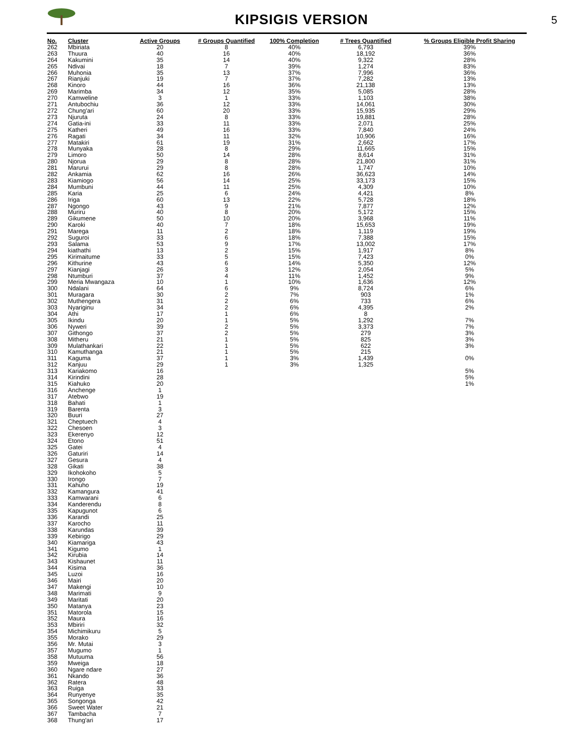KIPSIGIS VERSION
5
| No. | Cluster | Active Groups | # Groups Quantified | 100% Completion | # Trees Quantified | % Groups Eligible Profit Sharing |
| --- | --- | --- | --- | --- | --- | --- |
| 262 | Mbiriata | 20 | 8 | 40% | 6,793 | 39% |
| 263 | Thuura | 40 | 16 | 40% | 18,192 | 36% |
| 264 | Kakumini | 35 | 14 | 40% | 9,322 | 28% |
| 265 | Ndivai | 18 | 7 | 39% | 1,274 | 83% |
| 266 | Muhonia | 35 | 13 | 37% | 7,996 | 36% |
| 267 | Rianjuki | 19 | 7 | 37% | 7,282 | 13% |
| 268 | Kinoro | 44 | 16 | 36% | 21,138 | 13% |
| 269 | Marimba | 34 | 12 | 35% | 5,085 | 28% |
| 270 | Kamweline | 3 | 1 | 33% | 1,103 | 38% |
| 271 | Antubochiu | 36 | 12 | 33% | 14,061 | 30% |
| 272 | Chung'ari | 60 | 20 | 33% | 15,935 | 29% |
| 273 | Njuruta | 24 | 8 | 33% | 19,881 | 28% |
| 274 | Gatia-ini | 33 | 11 | 33% | 2,071 | 25% |
| 275 | Katheri | 49 | 16 | 33% | 7,840 | 24% |
| 276 | Ragati | 34 | 11 | 32% | 10,906 | 16% |
| 277 | Matakiri | 61 | 19 | 31% | 2,662 | 17% |
| 278 | Munyaka | 28 | 8 | 29% | 11,665 | 15% |
| 279 | Limoro | 50 | 14 | 28% | 8,614 | 31% |
| 280 | Njorua | 29 | 8 | 28% | 21,800 | 31% |
| 281 | Marurui | 29 | 8 | 28% | 1,747 | 10% |
| 282 | Ankamia | 62 | 16 | 26% | 36,623 | 14% |
| 283 | Kiamiogo | 56 | 14 | 25% | 33,173 | 15% |
| 284 | Mumbuni | 44 | 11 | 25% | 4,309 | 10% |
| 285 | Karia | 25 | 6 | 24% | 4,421 | 8% |
| 286 | Iriga | 60 | 13 | 22% | 5,728 | 18% |
| 287 | Ngongo | 43 | 9 | 21% | 7,877 | 12% |
| 288 | Muriru | 40 | 8 | 20% | 5,172 | 15% |
| 289 | Gikumene | 50 | 10 | 20% | 3,968 | 11% |
| 290 | Karoki | 40 | 7 | 18% | 15,653 | 19% |
| 291 | Marega | 11 | 2 | 18% | 1,119 | 19% |
| 292 | Suguroi | 33 | 6 | 18% | 7,388 | 15% |
| 293 | Salama | 53 | 9 | 17% | 13,002 | 17% |
| 294 | kiathathi | 13 | 2 | 15% | 1,917 | 8% |
| 295 | Kirimaitume | 33 | 5 | 15% | 7,423 | 0% |
| 296 | Kithurine | 43 | 6 | 14% | 5,350 | 12% |
| 297 | Kianjagi | 26 | 3 | 12% | 2,054 | 5% |
| 298 | Ntumburi | 37 | 4 | 11% | 1,452 | 9% |
| 299 | Meria Mwangaza | 10 | 1 | 10% | 1,636 | 12% |
| 300 | Ndalani | 64 | 6 | 9% | 8,724 | 6% |
| 301 | Muragara | 30 | 2 | 7% | 903 | 1% |
| 302 | Muthengera | 31 | 2 | 6% | 733 | 6% |
| 303 | Nyariginu | 34 | 2 | 6% | 4,395 | 2% |
| 304 | Athi | 17 | 1 | 6% | 8 | |
| 305 | Ikindu | 20 | 1 | 5% | 1,292 | 7% |
| 306 | Nyweri | 39 | 2 | 5% | 3,373 | 7% |
| 307 | Githongo | 37 | 2 | 5% | 279 | 3% |
| 308 | Mitheru | 21 | 1 | 5% | 825 | 3% |
| 309 | Mulathankari | 22 | 1 | 5% | 622 | 3% |
| 310 | Kamuthanga | 21 | 1 | 5% | 215 | |
| 311 | Kaguma | 37 | 1 | 3% | 1,439 | 0% |
| 312 | Kanjuu | 29 | 1 | 3% | 1,325 | |
| 313 | Kariakomo | 16 | | | | 5% |
| 314 | Kirindini | 28 | | | | 5% |
| 315 | Kiahuko | 20 | | | | 1% |
| 316 | Anchenge | 1 | | | | |
| 317 | Atebwo | 19 | | | | |
| 318 | Bahati | 1 | | | | |
| 319 | Barenta | 3 | | | | |
| 320 | Buuri | 27 | | | | |
| 321 | Cheptuech | 4 | | | | |
| 322 | Chesoen | 3 | | | | |
| 323 | Ekerenyo | 12 | | | | |
| 324 | Etono | 51 | | | | |
| 325 | Gatei | 4 | | | | |
| 326 | Gaturiri | 14 | | | | |
| 327 | Gesura | 4 | | | | |
| 328 | Gikati | 38 | | | | |
| 329 | Ikohokoho | 5 | | | | |
| 330 | Irongo | 7 | | | | |
| 331 | Kahuho | 19 | | | | |
| 332 | Kamangura | 41 | | | | |
| 333 | Kamwarani | 6 | | | | |
| 334 | Kanderendu | 8 | | | | |
| 335 | Kapugunot | 6 | | | | |
| 336 | Karandi | 25 | | | | |
| 337 | Karocho | 11 | | | | |
| 338 | Karundas | 39 | | | | |
| 339 | Kebirigo | 29 | | | | |
| 340 | Kiamariga | 43 | | | | |
| 341 | Kigumo | 1 | | | | |
| 342 | Kirubia | 14 | | | | |
| 343 | Kishaunet | 11 | | | | |
| 344 | Kisima | 36 | | | | |
| 345 | Luzoi | 16 | | | | |
| 346 | Mairi | 20 | | | | |
| 347 | Makengi | 10 | | | | |
| 348 | Marimati | 9 | | | | |
| 349 | Maritati | 20 | | | | |
| 350 | Matanya | 23 | | | | |
| 351 | Matorola | 15 | | | | |
| 352 | Maura | 16 | | | | |
| 353 | Mbiriri | 32 | | | | |
| 354 | Michimikuru | 5 | | | | |
| 355 | Morako | 29 | | | | |
| 356 | Mr. Mutai | 3 | | | | |
| 357 | Mugumo | 1 | | | | |
| 358 | Mutuuma | 56 | | | | |
| 359 | Mweiga | 18 | | | | |
| 360 | Ngare ndare | 27 | | | | |
| 361 | Nkando | 36 | | | | |
| 362 | Ratera | 48 | | | | |
| 363 | Ruiga | 33 | | | | |
| 364 | Runyenye | 35 | | | | |
| 365 | Songonga | 42 | | | | |
| 366 | Sweet Water | 21 | | | | |
| 367 | Tambacha | 7 | | | | |
| 368 | Thung'ari | 17 | | | | |